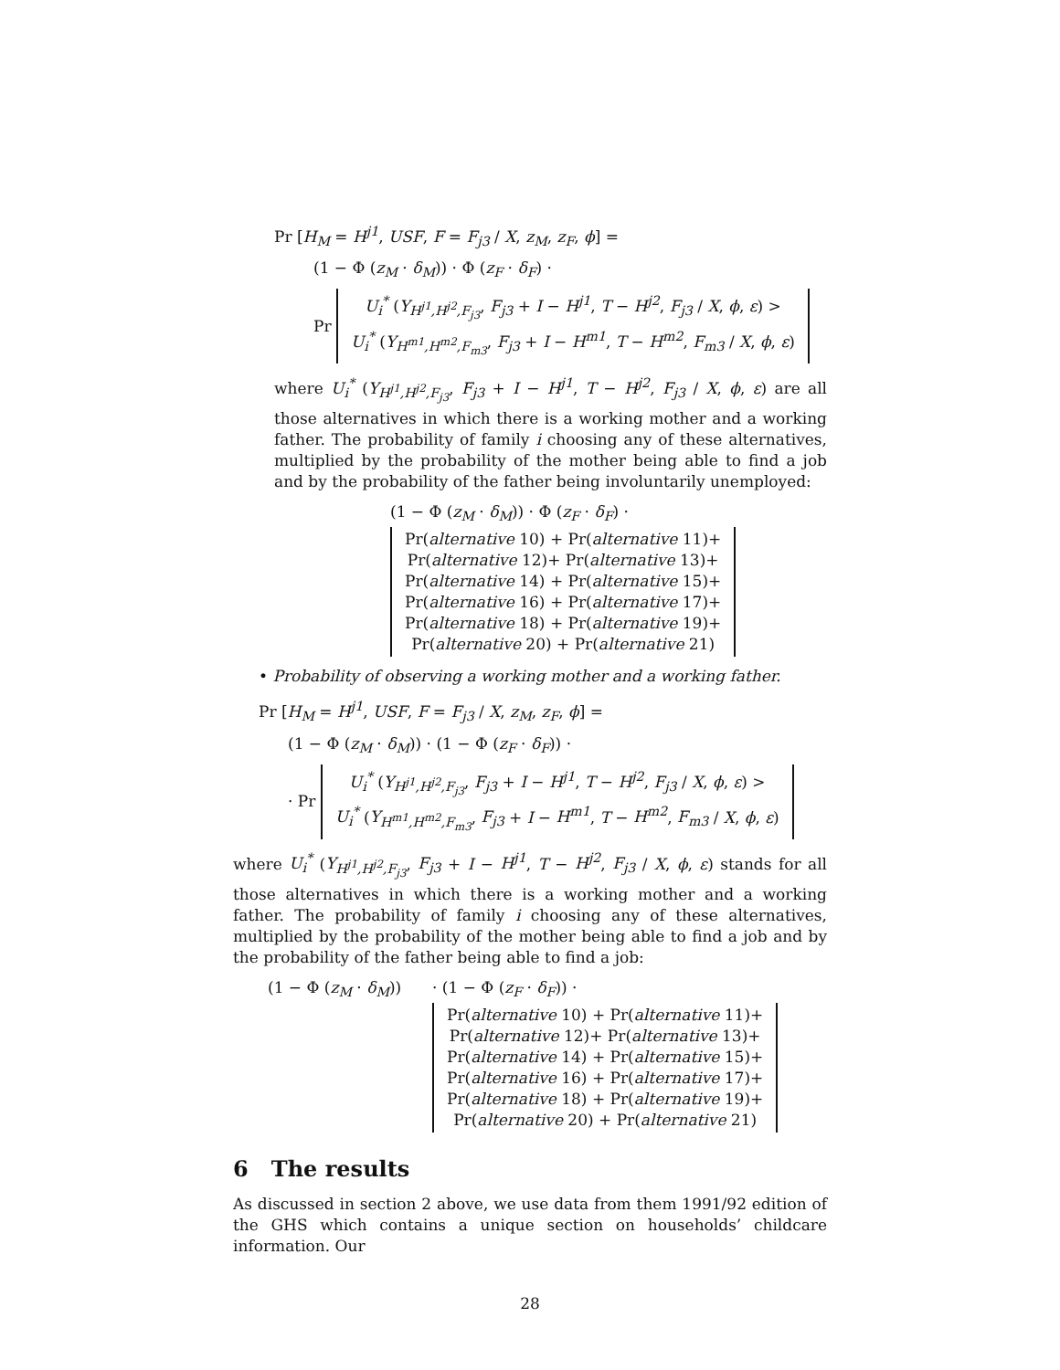Pr [H<sub>M</sub> = H<sup>j1</sup>, USF, F = F<sub>j3</sub> / X, z<sub>M</sub>, z<sub>F</sub>, ϕ] =
(1 − Φ (z<sub>M</sub> · δ<sub>M</sub>)) · Φ (z<sub>F</sub> · δ<sub>F</sub>) ·
Pr U<sub>i</sub><sup>*</sup> (Y<sub>H<sup>j1</sup>,H<sup>j2</sup>,F<sub>j3</sub></sub>, F<sub>j3</sub> + I − H<sup>j1</sup>, T − H<sup>j2</sup>, F<sub>j3</sub> / X, ϕ, ε) >
U<sub>i</sub><sup>*</sup> (Y<sub>H<sup>m1</sup>,H<sup>m2</sup>,F<sub>m3</sub></sub>, F<sub>j3</sub> + I − H<sup>m1</sup>, T − H<sup>m2</sup>, F<sub>m3</sub> / X, ϕ, ε)
where U<sub>i</sub><sup>*</sup> (Y<sub>H<sup>j1</sup>,H<sup>j2</sup>,F<sub>j3</sub></sub>, F<sub>j3</sub> + I − H<sup>j1</sup>, T − H<sup>j2</sup>, F<sub>j3</sub> / X, ϕ, ε) are all those alternatives in which there is a working mother and a working father. The probability of family i choosing any of these alternatives, multiplied by the probability of the mother being able to find a job and by the probability of the father being involuntarily unemployed:
(1 − Φ (z<sub>M</sub> · δ<sub>M</sub>)) · Φ (z<sub>F</sub> · δ<sub>F</sub>) ·
Pr(alternative 10) + Pr(alternative 11)+
Pr(alternative 12)+ Pr(alternative 13)+
Pr(alternative 14) + Pr(alternative 15)+
Pr(alternative 16) + Pr(alternative 17)+
Pr(alternative 18) + Pr(alternative 19)+
Pr(alternative 20) + Pr(alternative 21)
• Probability of observing a working mother and a working father.
Pr [H<sub>M</sub> = H<sup>j1</sup>, USF, F = F<sub>j3</sub> / X, z<sub>M</sub>, z<sub>F</sub>, ϕ] =
(1 − Φ (z<sub>M</sub> · δ<sub>M</sub>)) · (1 − Φ (z<sub>F</sub> · δ<sub>F</sub>)) ·
· Pr U<sub>i</sub><sup>*</sup> (Y<sub>H<sup>j1</sup>,H<sup>j2</sup>,F<sub>j3</sub></sub>, F<sub>j3</sub> + I − H<sup>j1</sup>, T − H<sup>j2</sup>, F<sub>j3</sub> / X, ϕ, ε) >
U<sub>i</sub><sup>*</sup> (Y<sub>H<sup>m1</sup>,H<sup>m2</sup>,F<sub>m3</sub></sub>, F<sub>j3</sub> + I − H<sup>m1</sup>, T − H<sup>m2</sup>, F<sub>m3</sub> / X, ϕ, ε)
where U<sub>i</sub><sup>*</sup> (Y<sub>H<sup>j1</sup>,H<sup>j2</sup>,F<sub>j3</sub></sub>, F<sub>j3</sub> + I − H<sup>j1</sup>, T − H<sup>j2</sup>, F<sub>j3</sub> / X, ϕ, ε) stands for all those alternatives in which there is a working mother and a working father. The probability of family i choosing any of these alternatives, multiplied by the probability of the mother being able to find a job and by the probability of the father being able to find a job:
(1 − Φ (z<sub>M</sub> · δ<sub>M</sub>)) · (1 − Φ (z<sub>F</sub> · δ<sub>F</sub>)) ·
Pr(alternative 10) + Pr(alternative 11)+
Pr(alternative 12)+ Pr(alternative 13)+
Pr(alternative 14) + Pr(alternative 15)+
Pr(alternative 16) + Pr(alternative 17)+
Pr(alternative 18) + Pr(alternative 19)+
Pr(alternative 20) + Pr(alternative 21)
6 The results
As discussed in section 2 above, we use data from them 1991/92 edition of the GHS which contains a unique section on households’ childcare information. Our
28